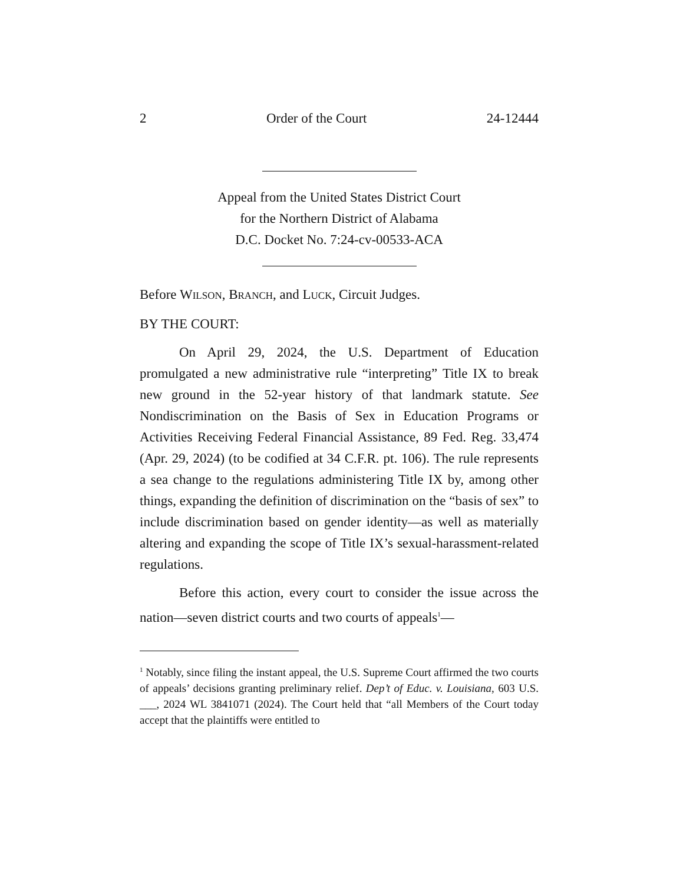2 Order of the Court 24-12444
Appeal from the United States District Court
for the Northern District of Alabama
D.C. Docket No. 7:24-cv-00533-ACA
Before WILSON, BRANCH, and LUCK, Circuit Judges.
BY THE COURT:
On April 29, 2024, the U.S. Department of Education promulgated a new administrative rule “interpreting” Title IX to break new ground in the 52-year history of that landmark statute. See Nondiscrimination on the Basis of Sex in Education Programs or Activities Receiving Federal Financial Assistance, 89 Fed. Reg. 33,474 (Apr. 29, 2024) (to be codified at 34 C.F.R. pt. 106). The rule represents a sea change to the regulations administering Title IX by, among other things, expanding the definition of discrimination on the “basis of sex” to include discrimination based on gender identity—as well as materially altering and expanding the scope of Title IX’s sexual-harassment-related regulations.
Before this action, every court to consider the issue across the nation—seven district courts and two courts of appeals<sup>1</sup>—
<sup>1</sup> Notably, since filing the instant appeal, the U.S. Supreme Court affirmed the two courts of appeals’ decisions granting preliminary relief. Dep’t of Educ. v. Louisiana, 603 U.S. ___, 2024 WL 3841071 (2024). The Court held that “all Members of the Court today accept that the plaintiffs were entitled to